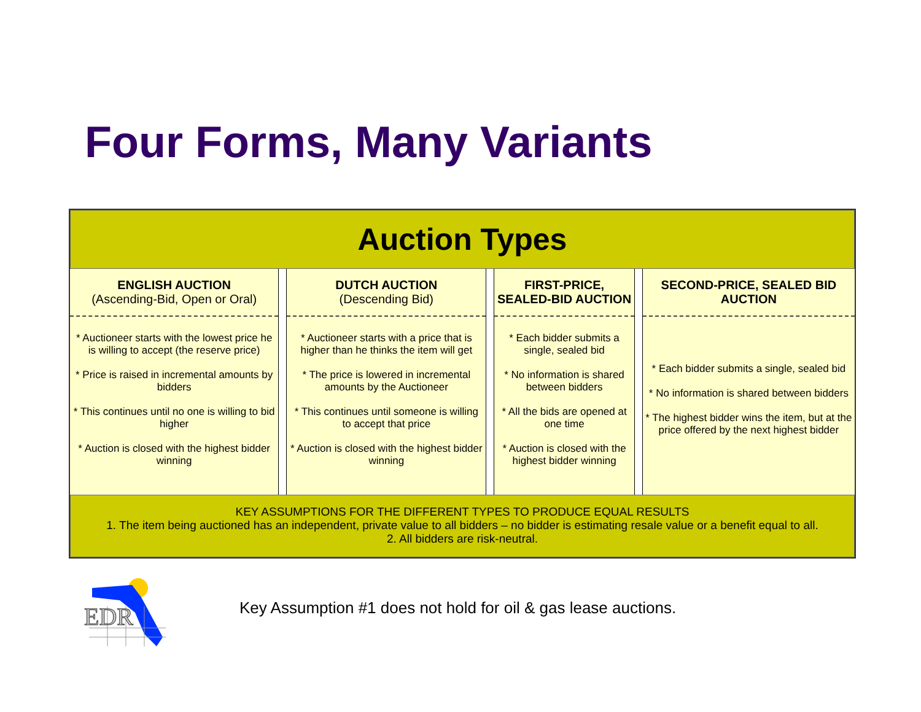Four Forms, Many Variants
Auction Types
| ENGLISH AUCTION (Ascending-Bid, Open or Oral) | | DUTCH AUCTION (Descending Bid) | | FIRST-PRICE, SEALED-BID AUCTION | | SECOND-PRICE, SEALED BID AUCTION |
| * Auctioneer starts with the lowest price he is willing to accept (the reserve price) * Price is raised in incremental amounts by bidders * This continues until no one is willing to bid higher * Auction is closed with the highest bidder winning | | * Auctioneer starts with a price that is higher than he thinks the item will get * The price is lowered in incremental amounts by the Auctioneer * This continues until someone is willing to accept that price * Auction is closed with the highest bidder winning | | * Each bidder submits a single, sealed bid * No information is shared between bidders * All the bids are opened at one time * Auction is closed with the highest bidder winning | | * Each bidder submits a single, sealed bid * No information is shared between bidders * The highest bidder wins the item, but at the price offered by the next highest bidder |
KEY ASSUMPTIONS FOR THE DIFFERENT TYPES TO PRODUCE EQUAL RESULTS
1. The item being auctioned has an independent, private value to all bidders – no bidder is estimating resale value or a benefit equal to all.
2. All bidders are risk-neutral.
EDR
Key Assumption #1 does not hold for oil & gas lease auctions.